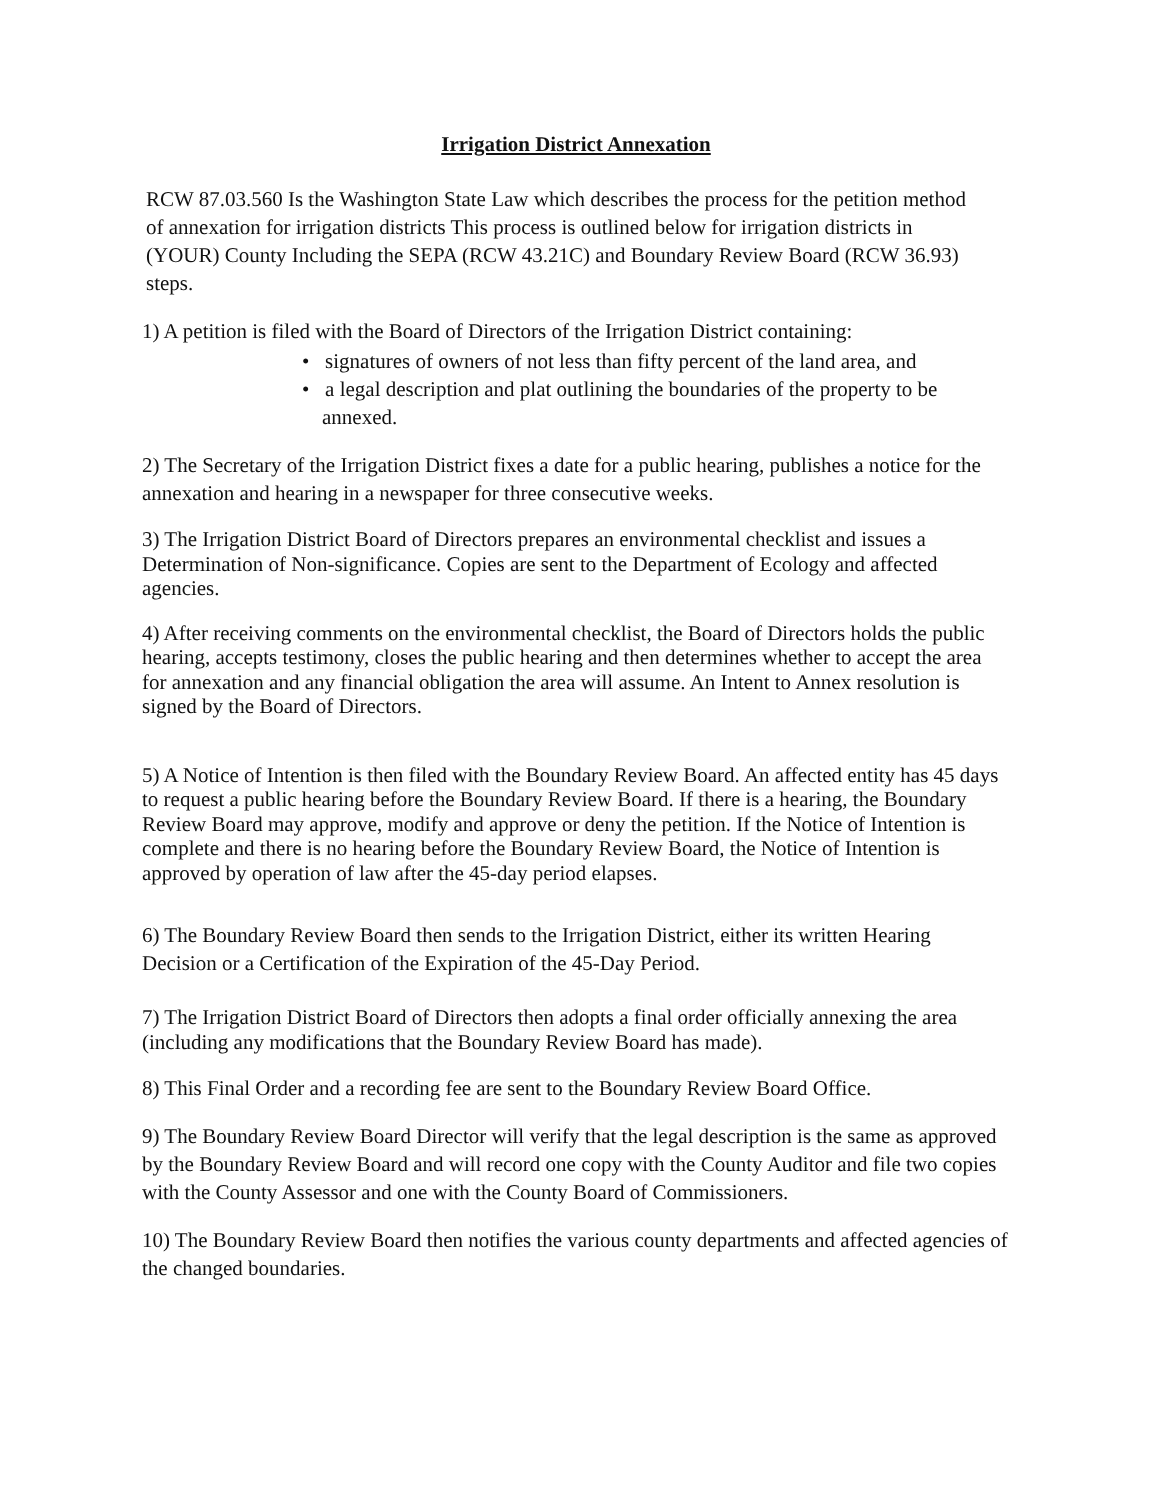Irrigation District Annexation
RCW 87.03.560 Is the Washington State Law which describes the process for the petition method of annexation for irrigation districts This process is outlined below for irrigation districts in (YOUR) County Including the SEPA (RCW 43.21C) and Boundary Review Board (RCW 36.93) steps.
1) A petition is filed with the Board of Directors of the Irrigation District containing:
• signatures of owners of not less than fifty percent of the land area, and
• a legal description and plat outlining the boundaries of the property to be annexed.
2) The Secretary of the Irrigation District fixes a date for a public hearing, publishes a notice for the annexation and hearing in a newspaper for three consecutive weeks.
3) The Irrigation District Board of Directors prepares an environmental checklist and issues a Determination of Non-significance. Copies are sent to the Department of Ecology and affected agencies.
4) After receiving comments on the environmental checklist, the Board of Directors holds the public hearing, accepts testimony, closes the public hearing and then determines whether to accept the area for annexation and any financial obligation the area will assume. An Intent to Annex resolution is signed by the Board of Directors.
5) A Notice of Intention is then filed with the Boundary Review Board. An affected entity has 45 days to request a public hearing before the Boundary Review Board. If there is a hearing, the Boundary Review Board may approve, modify and approve or deny the petition. If the Notice of Intention is complete and there is no hearing before the Boundary Review Board, the Notice of Intention is approved by operation of law after the 45-day period elapses.
6) The Boundary Review Board then sends to the Irrigation District, either its written Hearing Decision or a Certification of the Expiration of the 45-Day Period.
7) The Irrigation District Board of Directors then adopts a final order officially annexing the area (including any modifications that the Boundary Review Board has made).
8) This Final Order and a recording fee are sent to the Boundary Review Board Office.
9) The Boundary Review Board Director will verify that the legal description is the same as approved by the Boundary Review Board and will record one copy with the County Auditor and file two copies with the County Assessor and one with the County Board of Commissioners.
10) The Boundary Review Board then notifies the various county departments and affected agencies of the changed boundaries.